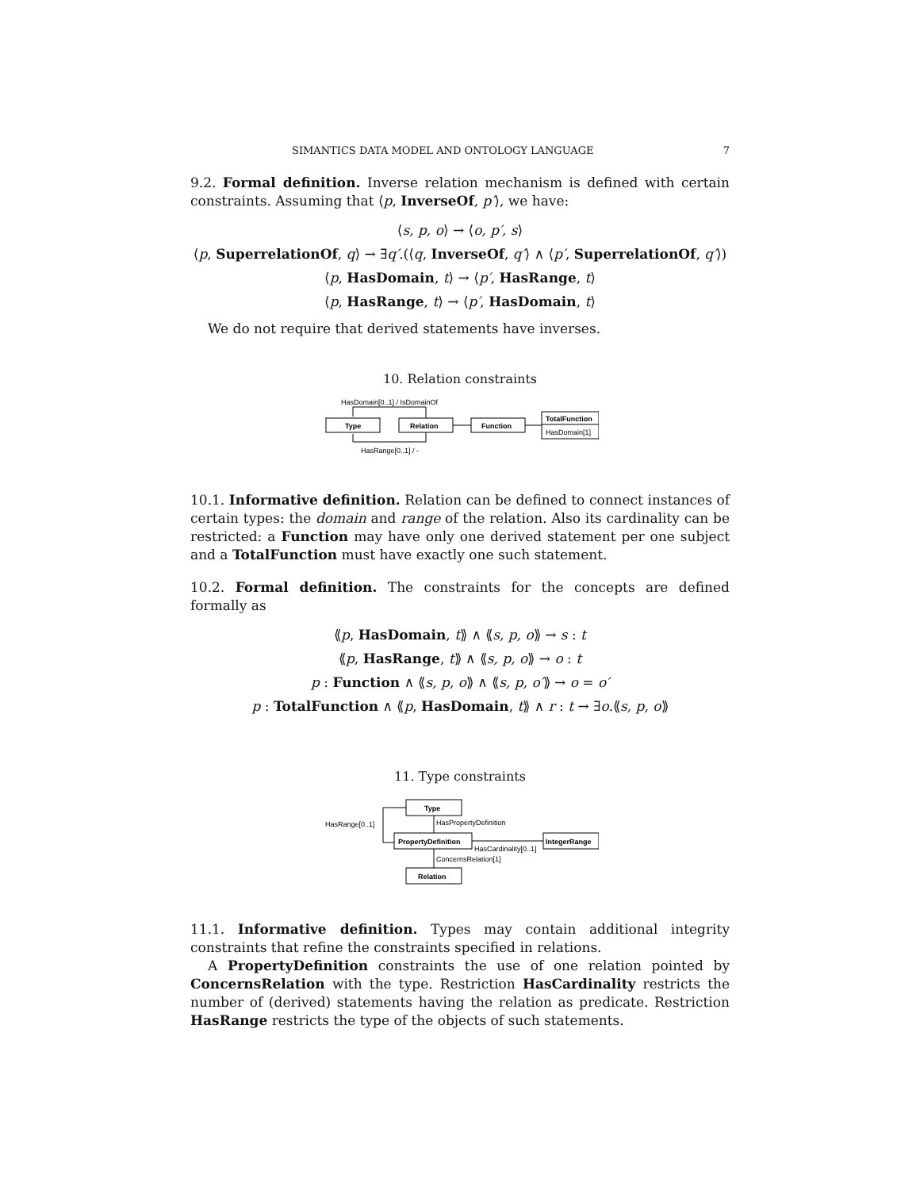SIMANTICS DATA MODEL AND ONTOLOGY LANGUAGE 7
9.2. Formal definition. Inverse relation mechanism is defined with certain constraints. Assuming that ⟨p, InverseOf, p′⟩, we have:
⟨s, p, o⟩ → ⟨o, p′, s⟩
⟨p, SuperrelationOf, q⟩ → ∃q′.(⟨q, InverseOf, q′⟩ ∧ ⟨p′, SuperrelationOf, q′⟩)
⟨p, HasDomain, t⟩ → ⟨p′, HasRange, t⟩
⟨p, HasRange, t⟩ → ⟨p′, HasDomain, t⟩
We do not require that derived statements have inverses.
10. Relation constraints
HasDomain[0..1] / IsDomainOf
Type
Relation
Function
TotalFunction
HasDomain[1]
HasRange[0..1] / -
10.1. Informative definition. Relation can be defined to connect instances of certain types: the domain and range of the relation. Also its cardinality can be restricted: a Function may have only one derived statement per one subject and a TotalFunction must have exactly one such statement.
10.2. Formal definition. The constraints for the concepts are defined formally as
⟪p, HasDomain, t⟫ ∧ ⟪s, p, o⟫ → s : t
⟪p, HasRange, t⟫ ∧ ⟪s, p, o⟫ → o : t
p : Function ∧ ⟪s, p, o⟫ ∧ ⟪s, p, o′⟫ → o = o′
p : TotalFunction ∧ ⟪p, HasDomain, t⟫ ∧ r : t → ∃o.⟪s, p, o⟫
11. Type constraints
HasPropertyDefinition
HasRange[0..1]
Type
PropertyDefinition
IntegerRange
HasCardinality[0..1]
ConcernsRelation[1]
Relation
11.1. Informative definition. Types may contain additional integrity constraints that refine the constraints specified in relations.
A PropertyDefinition constraints the use of one relation pointed by ConcernsRelation with the type. Restriction HasCardinality restricts the number of (derived) statements having the relation as predicate. Restriction HasRange restricts the type of the objects of such statements.